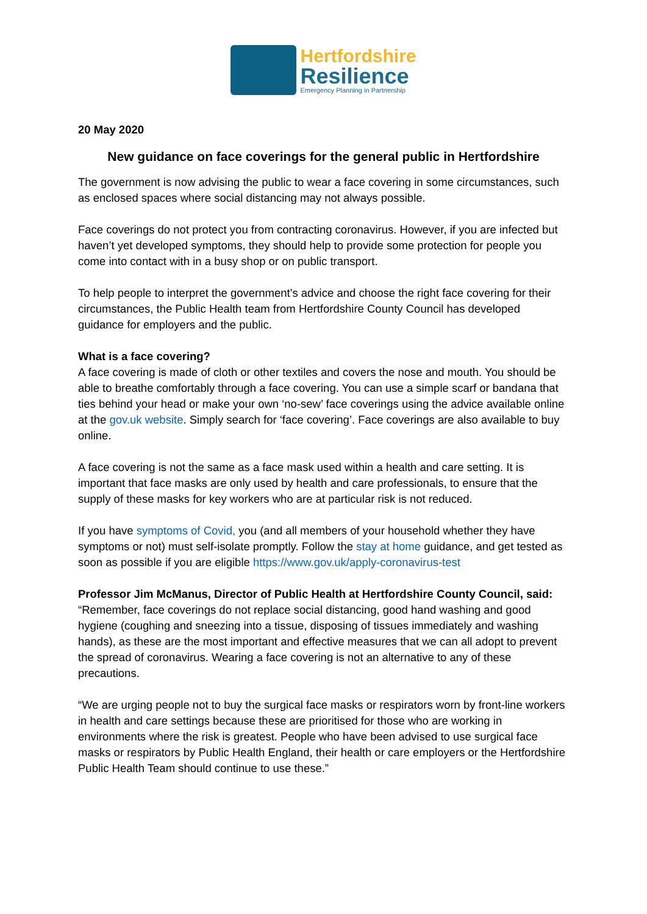Hertfordshire
Resilience
Emergency Planning in Partnership
20 May 2020
New guidance on face coverings for the general public in Hertfordshire
The government is now advising the public to wear a face covering in some circumstances, such as enclosed spaces where social distancing may not always possible.
Face coverings do not protect you from contracting coronavirus. However, if you are infected but haven’t yet developed symptoms, they should help to provide some protection for people you come into contact with in a busy shop or on public transport.
To help people to interpret the government’s advice and choose the right face covering for their circumstances, the Public Health team from Hertfordshire County Council has developed guidance for employers and the public.
What is a face covering?
A face covering is made of cloth or other textiles and covers the nose and mouth. You should be able to breathe comfortably through a face covering. You can use a simple scarf or bandana that ties behind your head or make your own ‘no-sew’ face coverings using the advice available online at the gov.uk website. Simply search for ‘face covering’. Face coverings are also available to buy online.
A face covering is not the same as a face mask used within a health and care setting. It is important that face masks are only used by health and care professionals, to ensure that the supply of these masks for key workers who are at particular risk is not reduced.
If you have symptoms of Covid, you (and all members of your household whether they have symptoms or not) must self-isolate promptly. Follow the stay at home guidance, and get tested as soon as possible if you are eligible https://www.gov.uk/apply-coronavirus-test
Professor Jim McManus, Director of Public Health at Hertfordshire County Council, said:
“Remember, face coverings do not replace social distancing, good hand washing and good hygiene (coughing and sneezing into a tissue, disposing of tissues immediately and washing hands), as these are the most important and effective measures that we can all adopt to prevent the spread of coronavirus. Wearing a face covering is not an alternative to any of these precautions.
“We are urging people not to buy the surgical face masks or respirators worn by front-line workers in health and care settings because these are prioritised for those who are working in environments where the risk is greatest. People who have been advised to use surgical face masks or respirators by Public Health England, their health or care employers or the Hertfordshire Public Health Team should continue to use these.”